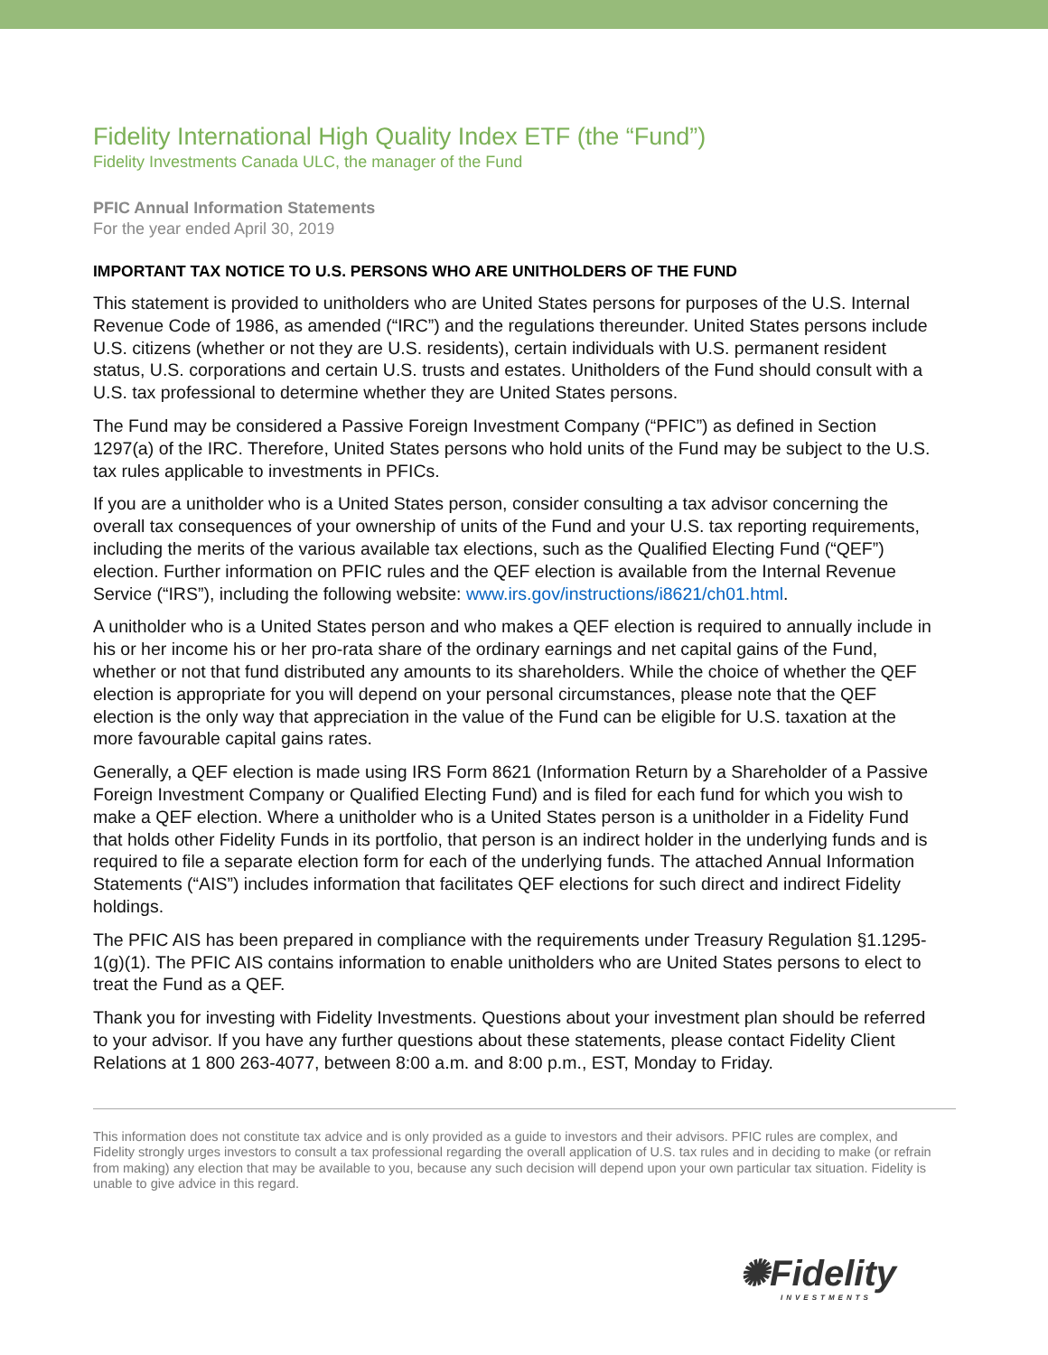Fidelity International High Quality Index ETF (the “Fund”)
Fidelity Investments Canada ULC, the manager of the Fund
PFIC Annual Information Statements
For the year ended April 30, 2019
IMPORTANT TAX NOTICE TO U.S. PERSONS WHO ARE UNITHOLDERS OF THE FUND
This statement is provided to unitholders who are United States persons for purposes of the U.S. Internal Revenue Code of 1986, as amended (“IRC”) and the regulations thereunder. United States persons include U.S. citizens (whether or not they are U.S. residents), certain individuals with U.S. permanent resident status, U.S. corporations and certain U.S. trusts and estates. Unitholders of the Fund should consult with a U.S. tax professional to determine whether they are United States persons.
The Fund may be considered a Passive Foreign Investment Company (“PFIC”) as defined in Section 1297(a) of the IRC. Therefore, United States persons who hold units of the Fund may be subject to the U.S. tax rules applicable to investments in PFICs.
If you are a unitholder who is a United States person, consider consulting a tax advisor concerning the overall tax consequences of your ownership of units of the Fund and your U.S. tax reporting requirements, including the merits of the various available tax elections, such as the Qualified Electing Fund (“QEF”) election. Further information on PFIC rules and the QEF election is available from the Internal Revenue Service (“IRS”), including the following website: www.irs.gov/instructions/i8621/ch01.html.
A unitholder who is a United States person and who makes a QEF election is required to annually include in his or her income his or her pro-rata share of the ordinary earnings and net capital gains of the Fund, whether or not that fund distributed any amounts to its shareholders. While the choice of whether the QEF election is appropriate for you will depend on your personal circumstances, please note that the QEF election is the only way that appreciation in the value of the Fund can be eligible for U.S. taxation at the more favourable capital gains rates.
Generally, a QEF election is made using IRS Form 8621 (Information Return by a Shareholder of a Passive Foreign Investment Company or Qualified Electing Fund) and is filed for each fund for which you wish to make a QEF election. Where a unitholder who is a United States person is a unitholder in a Fidelity Fund that holds other Fidelity Funds in its portfolio, that person is an indirect holder in the underlying funds and is required to file a separate election form for each of the underlying funds. The attached Annual Information Statements (“AIS”) includes information that facilitates QEF elections for such direct and indirect Fidelity holdings.
The PFIC AIS has been prepared in compliance with the requirements under Treasury Regulation §1.1295-1(g)(1). The PFIC AIS contains information to enable unitholders who are United States persons to elect to treat the Fund as a QEF.
Thank you for investing with Fidelity Investments. Questions about your investment plan should be referred to your advisor. If you have any further questions about these statements, please contact Fidelity Client Relations at 1 800 263-4077, between 8:00 a.m. and 8:00 p.m., EST, Monday to Friday.
This information does not constitute tax advice and is only provided as a guide to investors and their advisors. PFIC rules are complex, and Fidelity strongly urges investors to consult a tax professional regarding the overall application of U.S. tax rules and in deciding to make (or refrain from making) any election that may be available to you, because any such decision will depend upon your own particular tax situation. Fidelity is unable to give advice in this regard.
✺Fidelity
INVESTMENTS